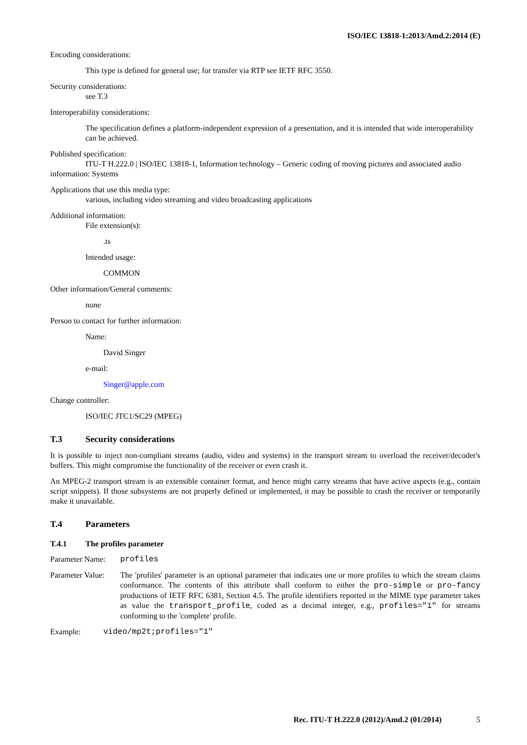ISO/IEC 13818-1:2013/Amd.2:2014 (E)
Encoding considerations:
This type is defined for general use; for transfer via RTP see IETF RFC 3550.
Security considerations:
see T.3
Interoperability considerations:
The specification defines a platform-independent expression of a presentation, and it is intended that wide interoperability can be achieved.
Published specification:
ITU-T H.222.0 | ISO/IEC 13818-1, Information technology – Generic coding of moving pictures and associated audio information: Systems
Applications that use this media type:
various, including video streaming and video broadcasting applications
Additional information:
File extension(s):
.ts
Intended usage:
COMMON
Other information/General comments:
none
Person to contact for further information:
Name:
David Singer
e-mail:
Singer@apple.com
Change controller:
ISO/IEC JTC1/SC29 (MPEG)
T.3 Security considerations
It is possible to inject non-compliant streams (audio, video and systems) in the transport stream to overload the receiver/decoder's buffers. This might compromise the functionality of the receiver or even crash it.
An MPEG-2 transport stream is an extensible container format, and hence might carry streams that have active aspects (e.g., contain script snippets). If those subsystems are not properly defined or implemented, it may be possible to crash the receiver or temporarily make it unavailable.
T.4 Parameters
T.4.1 The profiles parameter
Parameter Name: profiles
Parameter Value: The 'profiles' parameter is an optional parameter that indicates one or more profiles to which the stream claims conformance. The contents of this attribute shall conform to either the pro-simple or pro-fancy productions of IETF RFC 6381, Section 4.5. The profile identifiers reported in the MIME type parameter takes as value the transport_profile, coded as a decimal integer, e.g., profiles="1" for streams conforming to the 'complete' profile.
Example: video/mp2t;profiles="1"
Rec. ITU-T H.222.0 (2012)/Amd.2 (01/2014) 5